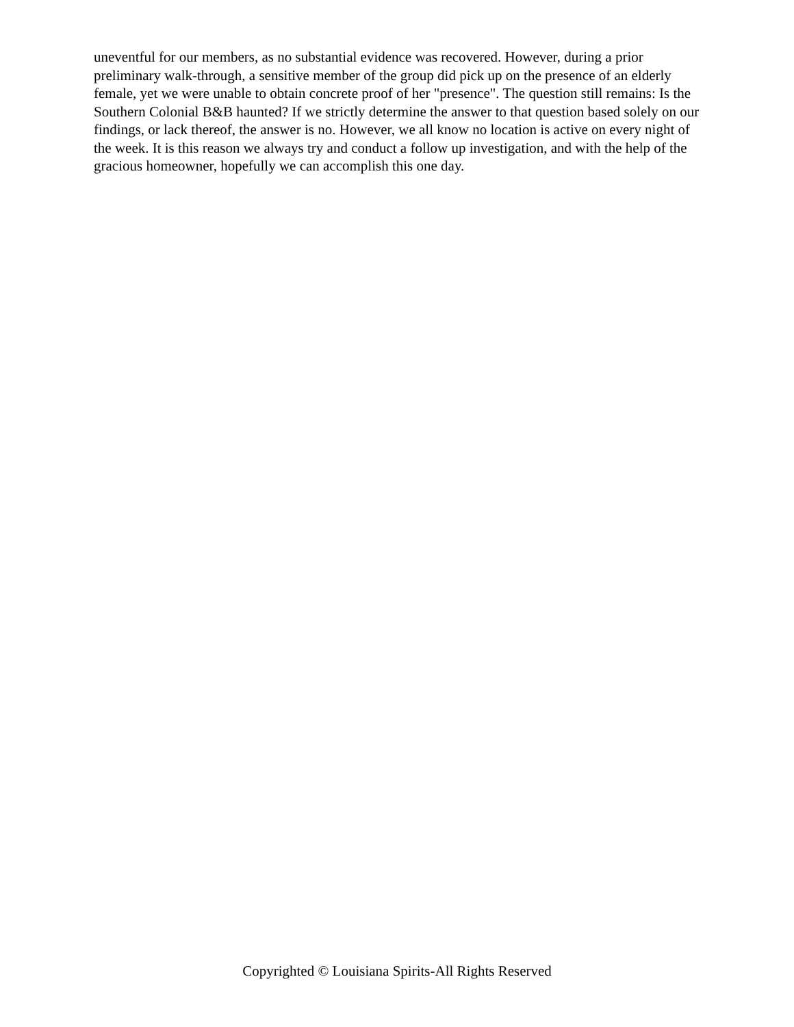uneventful for our members, as no substantial evidence was recovered. However, during a prior preliminary walk-through, a sensitive member of the group did pick up on the presence of an elderly female, yet we were unable to obtain concrete proof of her "presence". The question still remains: Is the Southern Colonial B&B haunted? If we strictly determine the answer to that question based solely on our findings, or lack thereof, the answer is no. However, we all know no location is active on every night of the week. It is this reason we always try and conduct a follow up investigation, and with the help of the gracious homeowner, hopefully we can accomplish this one day.
Copyrighted © Louisiana Spirits-All Rights Reserved